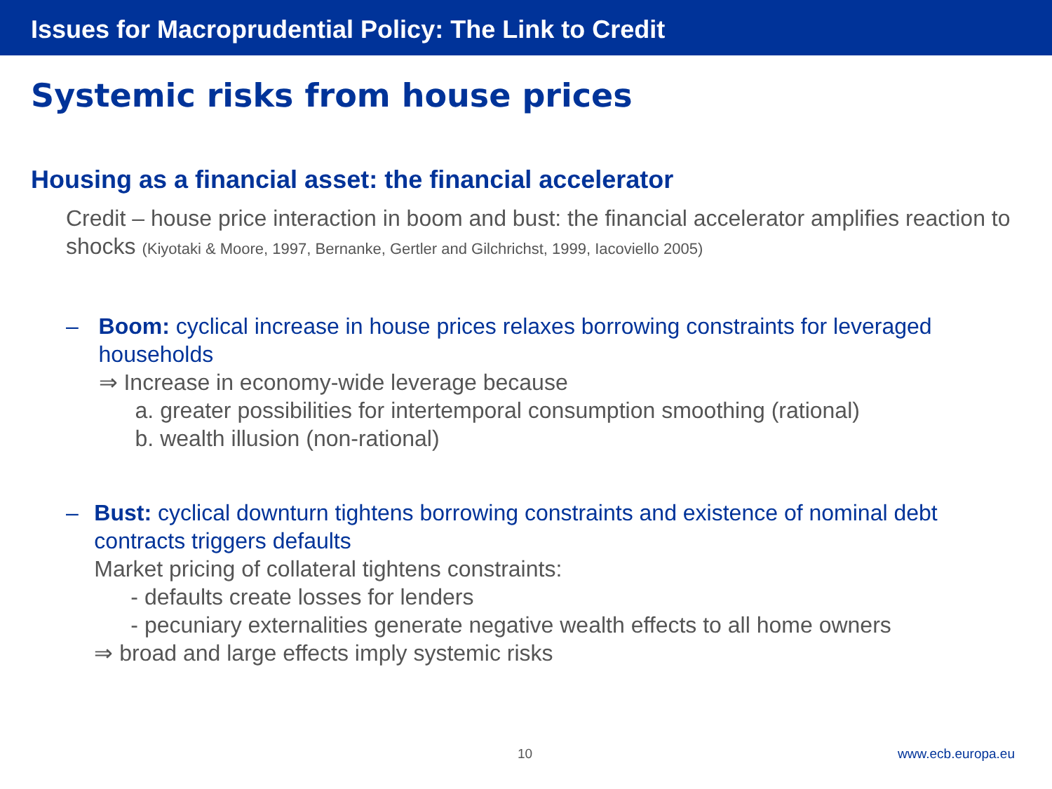Issues for Macroprudential Policy: The Link to Credit
Systemic risks from house prices
Housing as a financial asset: the financial accelerator
Credit – house price interaction in boom and bust: the financial accelerator amplifies reaction to shocks (Kiyotaki & Moore, 1997, Bernanke, Gertler and Gilchrichst, 1999, Iacoviello 2005)
– Boom: cyclical increase in house prices relaxes borrowing constraints for leveraged households
⇒ Increase in economy-wide leverage because
a. greater possibilities for intertemporal consumption smoothing (rational)
b. wealth illusion (non-rational)
– Bust: cyclical downturn tightens borrowing constraints and existence of nominal debt contracts triggers defaults
Market pricing of collateral tightens constraints:
- defaults create losses for lenders
- pecuniary externalities generate negative wealth effects to all home owners
⇒ broad and large effects imply systemic risks
10 www.ecb.europa.eu